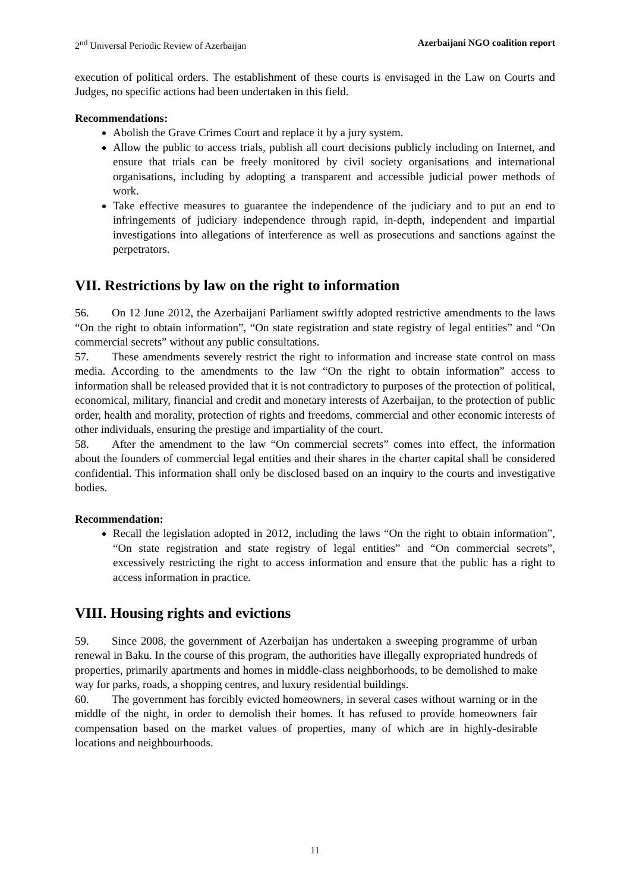2<sup>nd</sup> Universal Periodic Review of Azerbaijan Azerbaijani NGO coalition report
execution of political orders. The establishment of these courts is envisaged in the Law on Courts and Judges, no specific actions had been undertaken in this field.
Recommendations:
Abolish the Grave Crimes Court and replace it by a jury system.
Allow the public to access trials, publish all court decisions publicly including on Internet, and ensure that trials can be freely monitored by civil society organisations and international organisations, including by adopting a transparent and accessible judicial power methods of work.
Take effective measures to guarantee the independence of the judiciary and to put an end to infringements of judiciary independence through rapid, in-depth, independent and impartial investigations into allegations of interference as well as prosecutions and sanctions against the perpetrators.
VII. Restrictions by law on the right to information
56. On 12 June 2012, the Azerbaijani Parliament swiftly adopted restrictive amendments to the laws “On the right to obtain information”, “On state registration and state registry of legal entities” and “On commercial secrets” without any public consultations.
57. These amendments severely restrict the right to information and increase state control on mass media. According to the amendments to the law “On the right to obtain information” access to information shall be released provided that it is not contradictory to purposes of the protection of political, economical, military, financial and credit and monetary interests of Azerbaijan, to the protection of public order, health and morality, protection of rights and freedoms, commercial and other economic interests of other individuals, ensuring the prestige and impartiality of the court.
58. After the amendment to the law “On commercial secrets” comes into effect, the information about the founders of commercial legal entities and their shares in the charter capital shall be considered confidential. This information shall only be disclosed based on an inquiry to the courts and investigative bodies.
Recommendation:
Recall the legislation adopted in 2012, including the laws “On the right to obtain information”, “On state registration and state registry of legal entities” and “On commercial secrets”, excessively restricting the right to access information and ensure that the public has a right to access information in practice.
VIII. Housing rights and evictions
59. Since 2008, the government of Azerbaijan has undertaken a sweeping programme of urban renewal in Baku. In the course of this program, the authorities have illegally expropriated hundreds of properties, primarily apartments and homes in middle-class neighborhoods, to be demolished to make way for parks, roads, a shopping centres, and luxury residential buildings.
60. The government has forcibly evicted homeowners, in several cases without warning or in the middle of the night, in order to demolish their homes. It has refused to provide homeowners fair compensation based on the market values of properties, many of which are in highly-desirable locations and neighbourhoods.
11